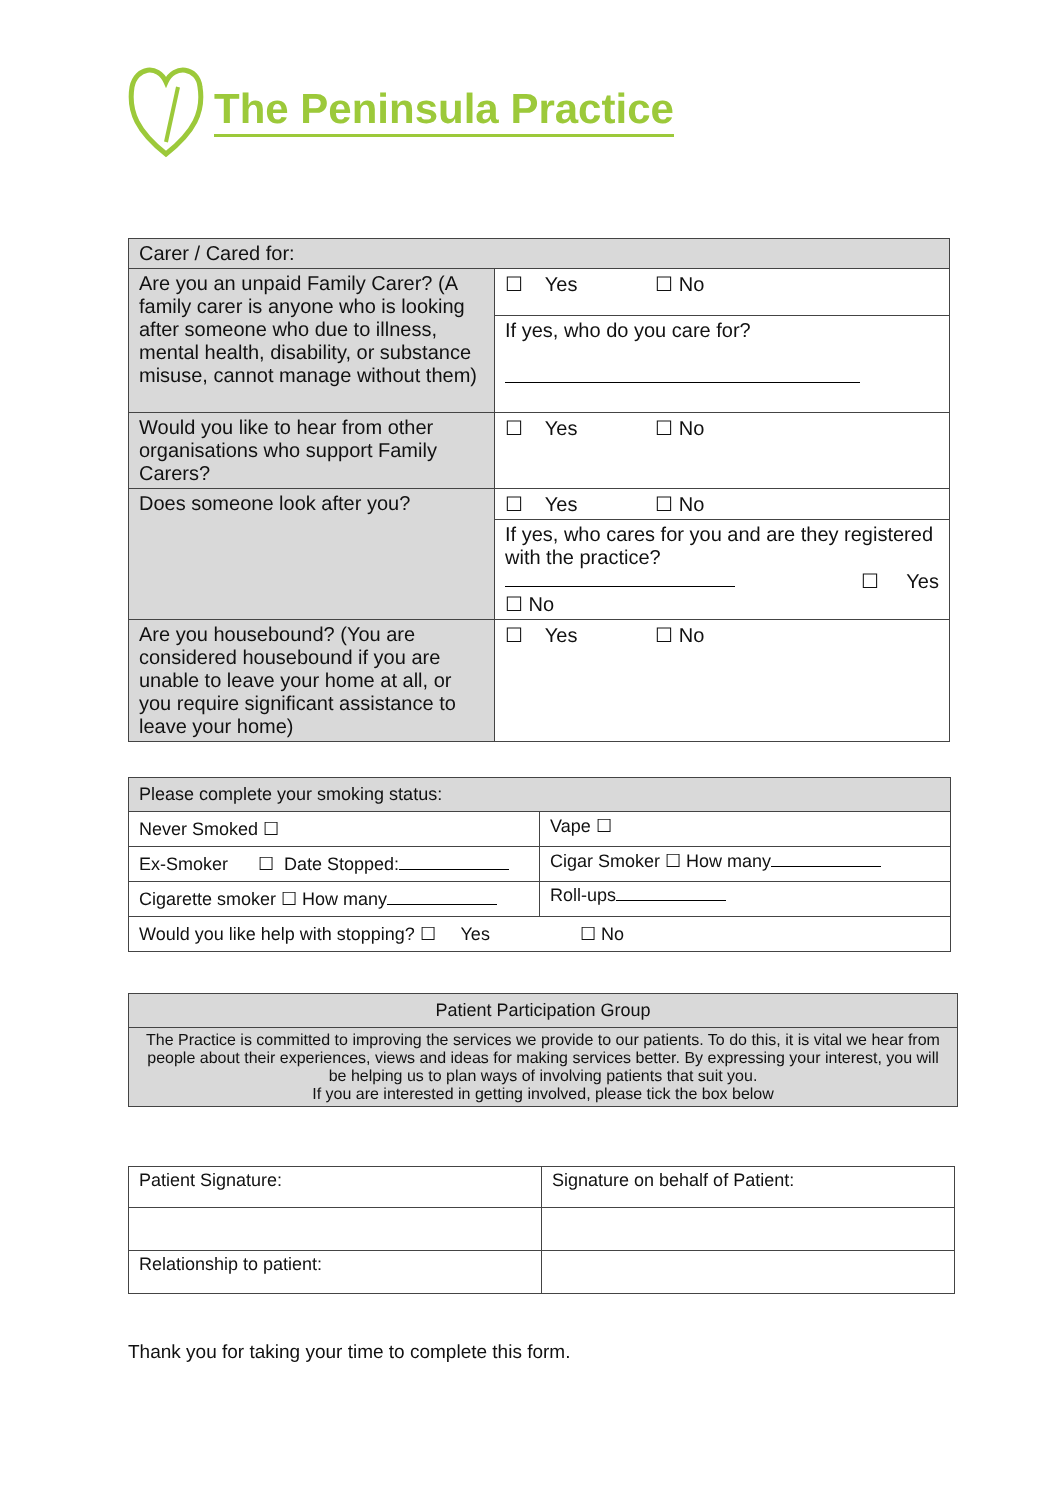The Peninsula Practice
| Carer / Cared for: | |
| --- | --- |
| Are you an unpaid Family Carer? (A family carer is anyone who is looking after someone who due to illness, mental health, disability, or substance misuse, cannot manage without them) | ☐ Yes ☐ No |
| | If yes, who do you care for? |
| Would you like to hear from other organisations who support Family Carers? | ☐ Yes ☐ No |
| Does someone look after you? | ☐ Yes ☐ No |
| | If yes, who cares for you and are they registered with the practice? ☐ Yes ☐ No |
| Are you housebound? (You are considered housebound if you are unable to leave your home at all, or you require significant assistance to leave your home) | ☐ Yes ☐ No |
| Please complete your smoking status: | |
| --- | --- |
| Never Smoked ☐ | Vape ☐ |
| Ex-Smoker ☐ Date Stopped: | Cigar Smoker ☐ How many |
| Cigarette smoker ☐ How many | Roll-ups |
| Would you like help with stopping? ☐ Yes ☐ No | |
| Patient Participation Group |
| --- |
| The Practice is committed to improving the services we provide to our patients. To do this, it is vital we hear from people about their experiences, views and ideas for making services better. By expressing your interest, you will be helping us to plan ways of involving patients that suit you. If you are interested in getting involved, please tick the box below |
| Patient Signature: | Signature on behalf of Patient: |
| Relationship to patient: | |
Thank you for taking your time to complete this form.